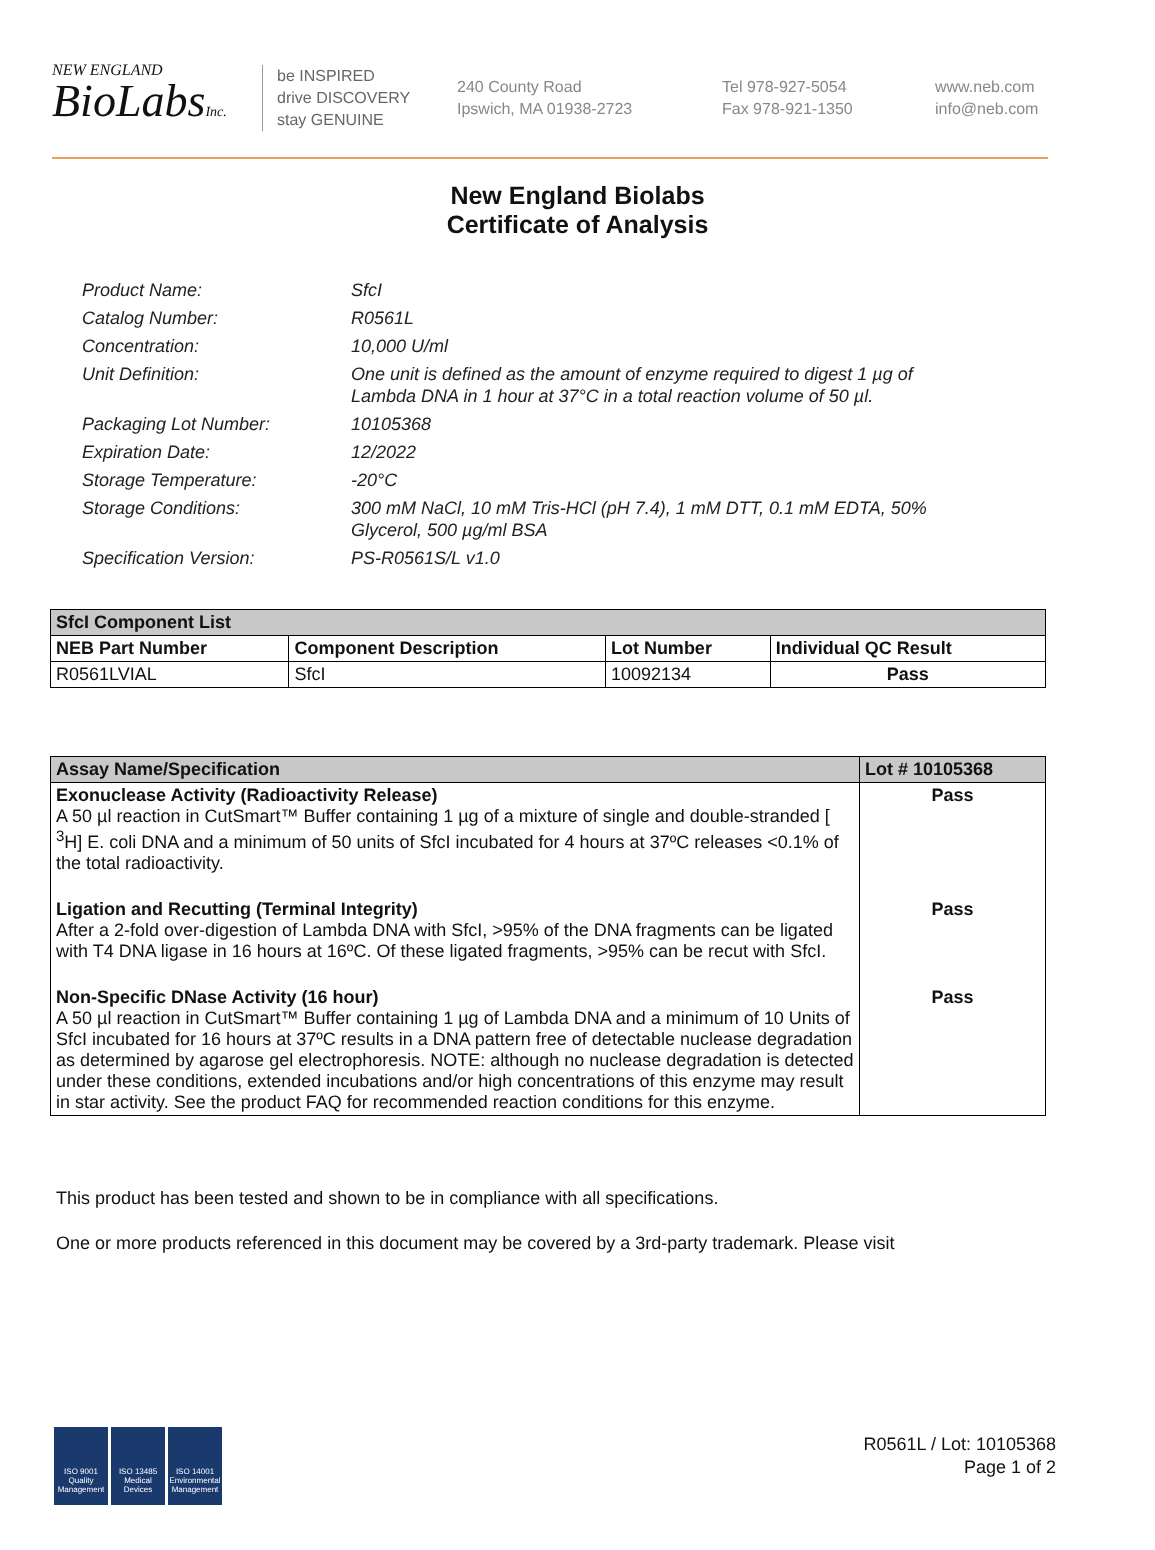NEW ENGLAND
BioLabsInc.
be INSPIRED
drive DISCOVERY
stay GENUINE
240 County Road
Ipswich, MA 01938-2723
Tel 978-927-5054
Fax 978-921-1350
www.neb.com
info@neb.com
New England Biolabs
Certificate of Analysis
Product Name: SfcI
Catalog Number: R0561L
Concentration: 10,000 U/ml
Unit Definition: One unit is defined as the amount of enzyme required to digest 1 µg of Lambda DNA in 1 hour at 37°C in a total reaction volume of 50 µl.
Packaging Lot Number: 10105368
Expiration Date: 12/2022
Storage Temperature: -20°C
Storage Conditions: 300 mM NaCl, 10 mM Tris-HCl (pH 7.4), 1 mM DTT, 0.1 mM EDTA, 50% Glycerol, 500 µg/ml BSA
Specification Version: PS-R0561S/L v1.0
| SfcI Component List | | | |
| --- | --- | --- | --- |
| NEB Part Number | Component Description | Lot Number | Individual QC Result |
| R0561LVIAL | SfcI | 10092134 | Pass |
| Assay Name/Specification | Lot # 10105368 |
| --- | --- |
| Exonuclease Activity (Radioactivity Release) A 50 µl reaction in CutSmart™ Buffer containing 1 µg of a mixture of single and double-stranded [ <sup>3</sup>H] E. coli DNA and a minimum of 50 units of SfcI incubated for 4 hours at 37ºC releases <0.1% of the total radioactivity. | Pass |
| Ligation and Recutting (Terminal Integrity) After a 2-fold over-digestion of Lambda DNA with SfcI, >95% of the DNA fragments can be ligated with T4 DNA ligase in 16 hours at 16ºC. Of these ligated fragments, >95% can be recut with SfcI. | Pass |
| Non-Specific DNase Activity (16 hour) A 50 µl reaction in CutSmart™ Buffer containing 1 µg of Lambda DNA and a minimum of 10 Units of SfcI incubated for 16 hours at 37ºC results in a DNA pattern free of detectable nuclease degradation as determined by agarose gel electrophoresis. NOTE: although no nuclease degradation is detected under these conditions, extended incubations and/or high concentrations of this enzyme may result in star activity. See the product FAQ for recommended reaction conditions for this enzyme. | Pass |
This product has been tested and shown to be in compliance with all specifications.
One or more products referenced in this document may be covered by a 3rd-party trademark. Please visit
ISO 9001
Quality Management
ISO 13485
Medical Devices
ISO 14001
Environmental Management
R0561L / Lot: 10105368
Page 1 of 2